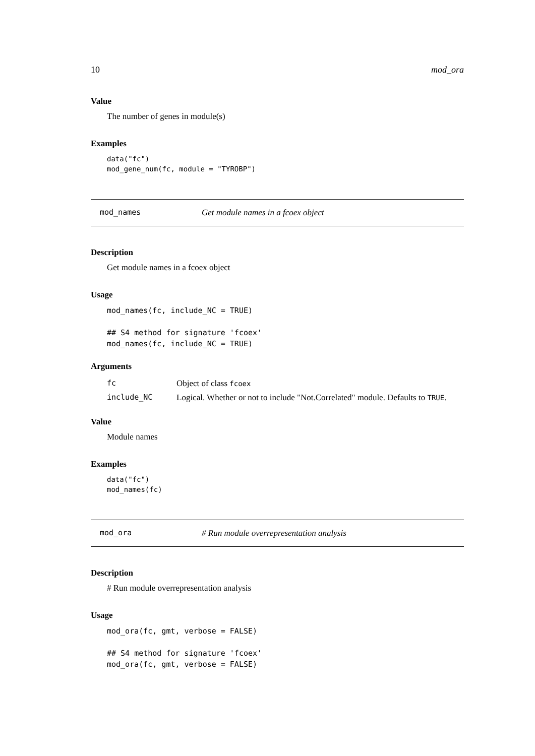10 mod_ora
Value
The number of genes in module(s)
Examples
data("fc")
mod_gene_num(fc, module = "TYROBP")
mod_names Get module names in a fcoex object
Description
Get module names in a fcoex object
Usage
mod_names(fc, include_NC = TRUE)

## S4 method for signature 'fcoex'
mod_names(fc, include_NC = TRUE)
Arguments
| fc | Object of class fcoex |
| include_NC | Logical. Whether or not to include "Not.Correlated" module. Defaults to TRUE . |
Value
Module names
Examples
data("fc")
mod_names(fc)
mod_ora # Run module overrepresentation analysis
Description
# Run module overrepresentation analysis
Usage
mod_ora(fc, gmt, verbose = FALSE)

## S4 method for signature 'fcoex'
mod_ora(fc, gmt, verbose = FALSE)